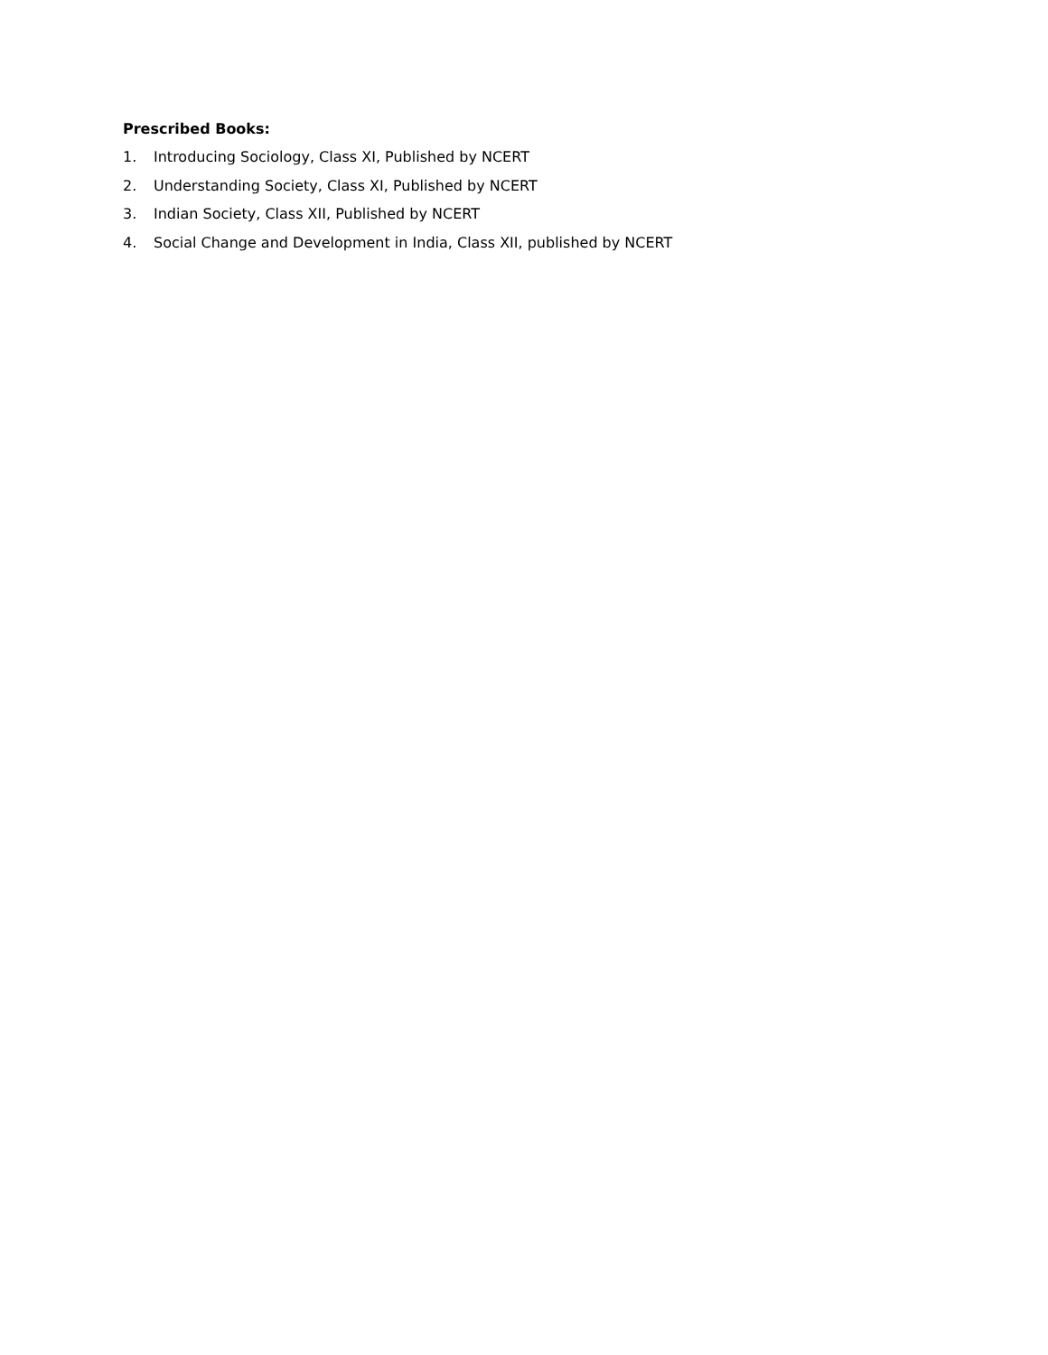Prescribed Books:
1. Introducing Sociology, Class XI, Published by NCERT
2. Understanding Society, Class XI, Published by NCERT
3. Indian Society, Class XII, Published by NCERT
4. Social Change and Development in India, Class XII, published by NCERT